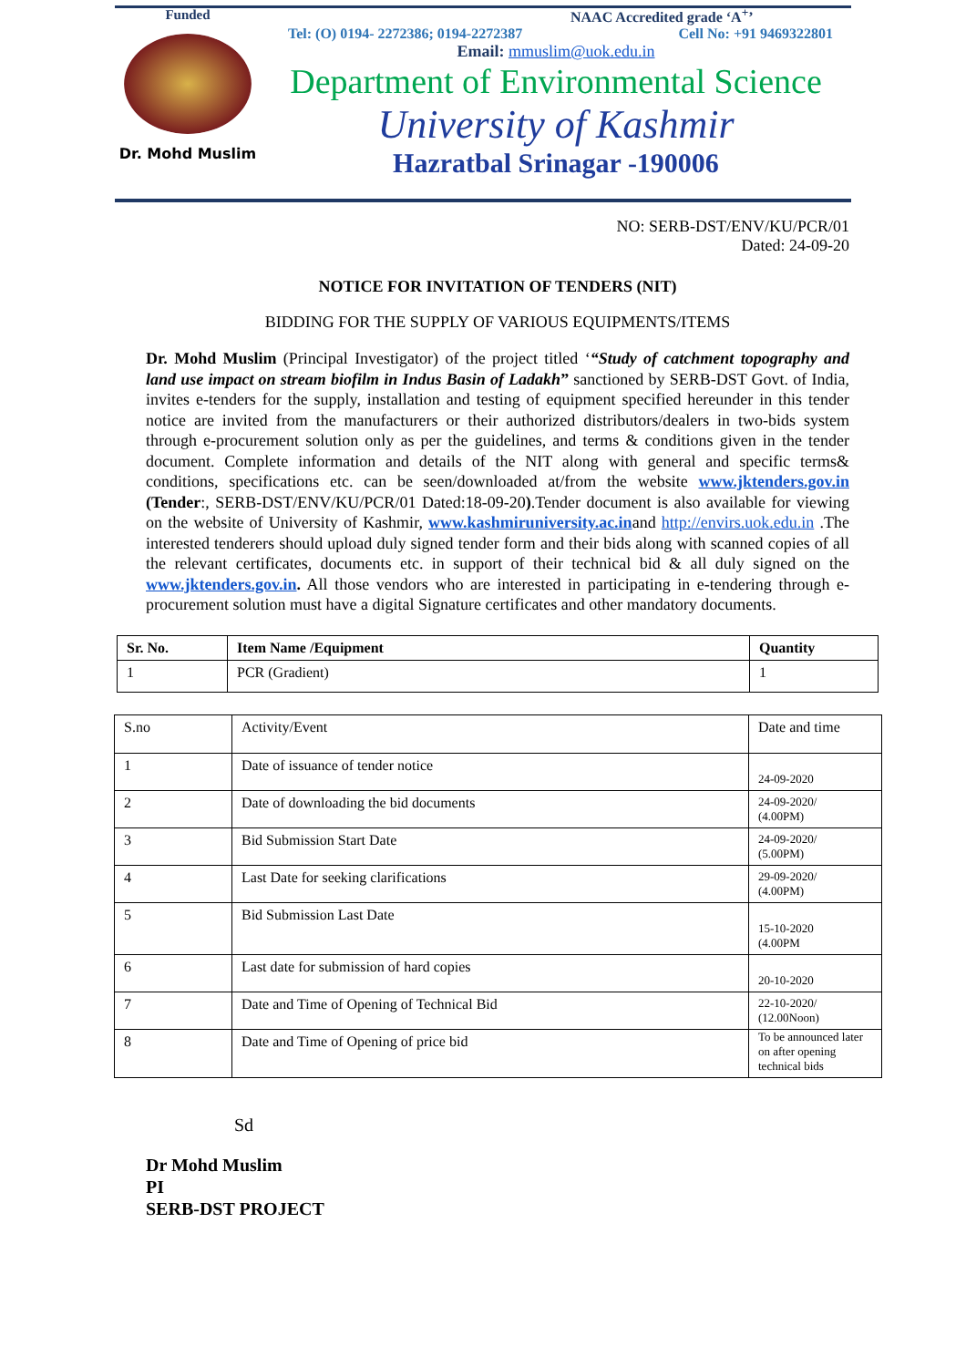Funded
Dr. Mohd Muslim
NAAC Accredited grade ‘A<sup>+</sup>’
Tel: (O) 0194- 2272386; 0194-2272387 Cell No: +91 9469322801
Email: mmuslim@uok.edu.in
Department of Environmental Science
University of Kashmir
Hazratbal Srinagar -190006
NO: SERB-DST/ENV/KU/PCR/01
Dated: 24-09-20
NOTICE FOR INVITATION OF TENDERS (NIT)
BIDDING FOR THE SUPPLY OF VARIOUS EQUIPMENTS/ITEMS
Dr. Mohd Muslim (Principal Investigator) of the project titled ‘“Study of catchment topography and land use impact on stream biofilm in Indus Basin of Ladakh” sanctioned by SERB-DST Govt. of India, invites e-tenders for the supply, installation and testing of equipment specified hereunder in this tender notice are invited from the manufacturers or their authorized distributors/dealers in two-bids system through e-procurement solution only as per the guidelines, and terms & conditions given in the tender document. Complete information and details of the NIT along with general and specific terms& conditions, specifications etc. can be seen/downloaded at/from the website www.jktenders.gov.in (Tender:, SERB-DST/ENV/KU/PCR/01 Dated:18-09-20).Tender document is also available for viewing on the website of University of Kashmir, www.kashmiruniversity.ac.inand http://envirs.uok.edu.in .The interested tenderers should upload duly signed tender form and their bids along with scanned copies of all the relevant certificates, documents etc. in support of their technical bid & all duly signed on the www.jktenders.gov.in. All those vendors who are interested in participating in e-tendering through e-procurement solution must have a digital Signature certificates and other mandatory documents.
| Sr. No. | Item Name /Equipment | Quantity |
| --- | --- | --- |
| 1 | PCR (Gradient) | 1 |
| S.no | Activity/Event | Date and time |
| 1 | Date of issuance of tender notice | 24-09-2020 |
| 2 | Date of downloading the bid documents | 24-09-2020/ (4.00PM) |
| 3 | Bid Submission Start Date | 24-09-2020/ (5.00PM) |
| 4 | Last Date for seeking clarifications | 29-09-2020/ (4.00PM) |
| 5 | Bid Submission Last Date | 15-10-2020 (4.00PM |
| 6 | Last date for submission of hard copies | 20-10-2020 |
| 7 | Date and Time of Opening of Technical Bid | 22-10-2020/ (12.00Noon) |
| 8 | Date and Time of Opening of price bid | To be announced later on after opening technical bids |
Sd
Dr Mohd Muslim
PI
SERB-DST PROJECT